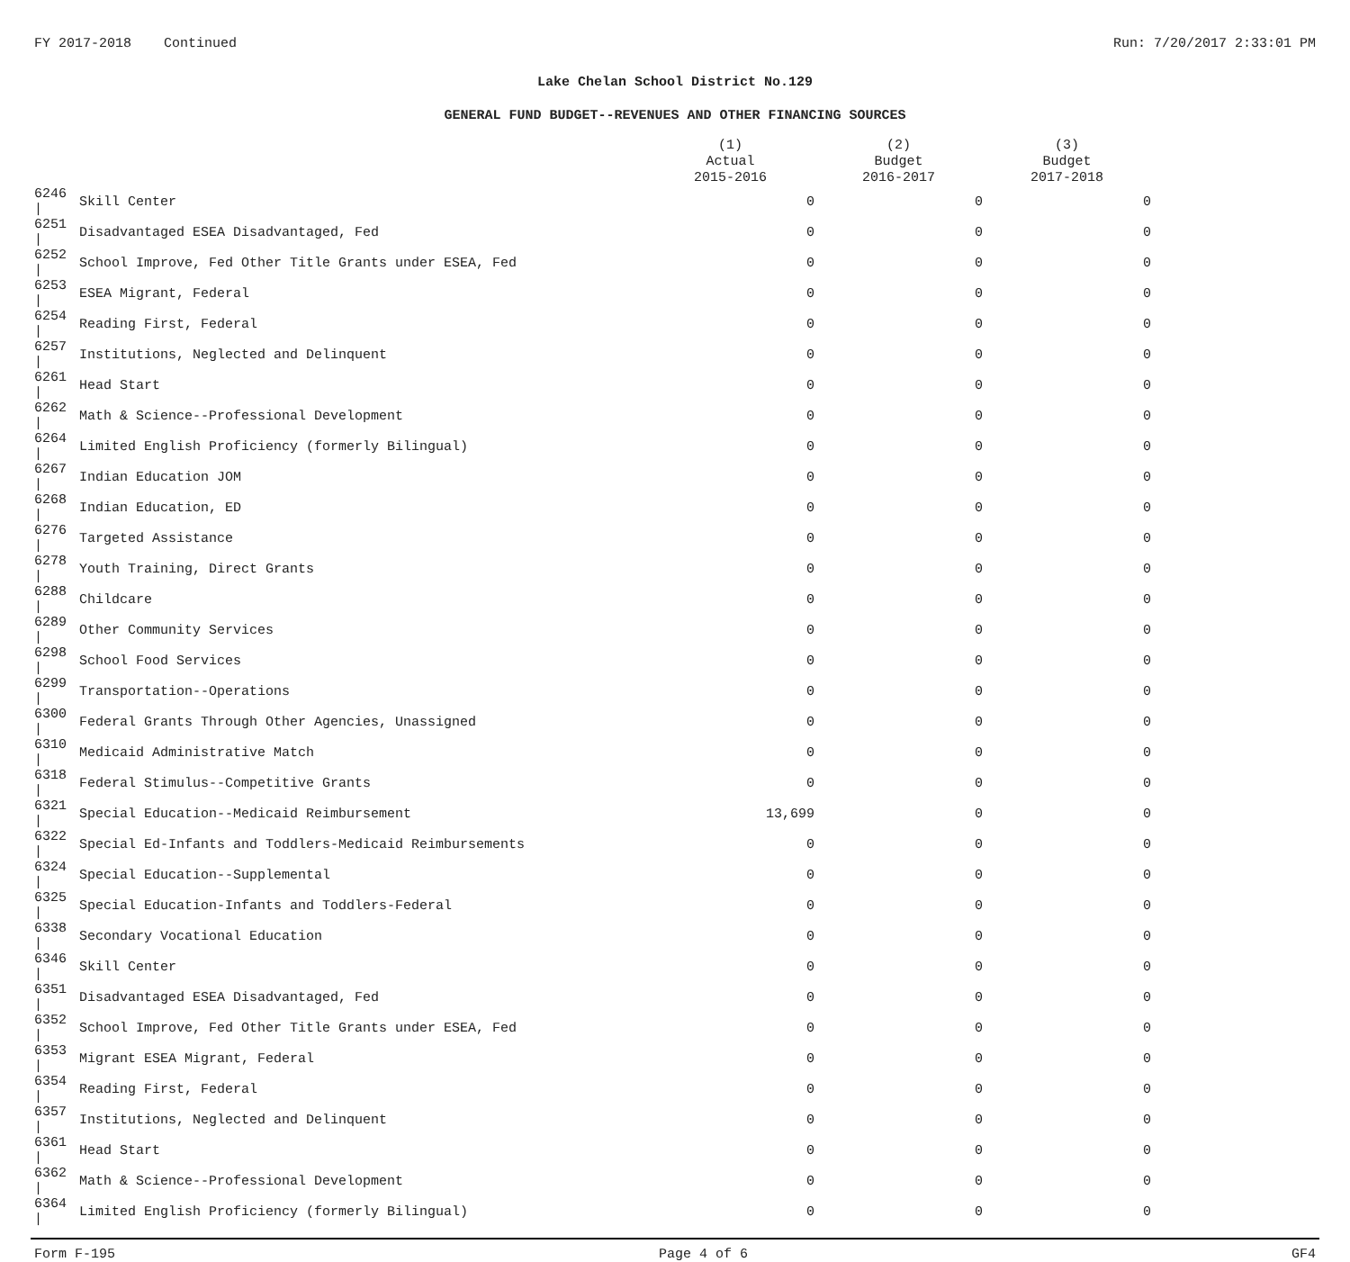FY 2017-2018 Continued Run: 7/20/2017 2:33:01 PM
Lake Chelan School District No.129
GENERAL FUND BUDGET--REVENUES AND OTHER FINANCING SOURCES
| | | (1) Actual 2015-2016 | (2) Budget 2016-2017 | (3) Budget 2017-2018 |
| --- | --- | --- | --- | --- |
| 6246 / | Skill Center | 0 | 0 | 0 |
| 6251 / | Disadvantaged ESEA Disadvantaged, Fed | 0 | 0 | 0 |
| 6252 / | School Improve, Fed Other Title Grants under ESEA, Fed | 0 | 0 | 0 |
| 6253 / | ESEA Migrant, Federal | 0 | 0 | 0 |
| 6254 / | Reading First, Federal | 0 | 0 | 0 |
| 6257 / | Institutions, Neglected and Delinquent | 0 | 0 | 0 |
| 6261 / | Head Start | 0 | 0 | 0 |
| 6262 / | Math & Science--Professional Development | 0 | 0 | 0 |
| 6264 / | Limited English Proficiency (formerly Bilingual) | 0 | 0 | 0 |
| 6267 / | Indian Education JOM | 0 | 0 | 0 |
| 6268 / | Indian Education, ED | 0 | 0 | 0 |
| 6276 / | Targeted Assistance | 0 | 0 | 0 |
| 6278 / | Youth Training, Direct Grants | 0 | 0 | 0 |
| 6288 / | Childcare | 0 | 0 | 0 |
| 6289 / | Other Community Services | 0 | 0 | 0 |
| 6298 / | School Food Services | 0 | 0 | 0 |
| 6299 / | Transportation--Operations | 0 | 0 | 0 |
| 6300 / | Federal Grants Through Other Agencies, Unassigned | 0 | 0 | 0 |
| 6310 / | Medicaid Administrative Match | 0 | 0 | 0 |
| 6318 / | Federal Stimulus--Competitive Grants | 0 | 0 | 0 |
| 6321 / | Special Education--Medicaid Reimbursement | 13,699 | 0 | 0 |
| 6322 / | Special Ed-Infants and Toddlers-Medicaid Reimbursements | 0 | 0 | 0 |
| 6324 / | Special Education--Supplemental | 0 | 0 | 0 |
| 6325 / | Special Education-Infants and Toddlers-Federal | 0 | 0 | 0 |
| 6338 / | Secondary Vocational Education | 0 | 0 | 0 |
| 6346 / | Skill Center | 0 | 0 | 0 |
| 6351 / | Disadvantaged ESEA Disadvantaged, Fed | 0 | 0 | 0 |
| 6352 / | School Improve, Fed Other Title Grants under ESEA, Fed | 0 | 0 | 0 |
| 6353 / | Migrant ESEA Migrant, Federal | 0 | 0 | 0 |
| 6354 / | Reading First, Federal | 0 | 0 | 0 |
| 6357 / | Institutions, Neglected and Delinquent | 0 | 0 | 0 |
| 6361 / | Head Start | 0 | 0 | 0 |
| 6362 / | Math & Science--Professional Development | 0 | 0 | 0 |
| 6364 / | Limited English Proficiency (formerly Bilingual) | 0 | 0 | 0 |
Form F-195 Page 4 of 6 GF4